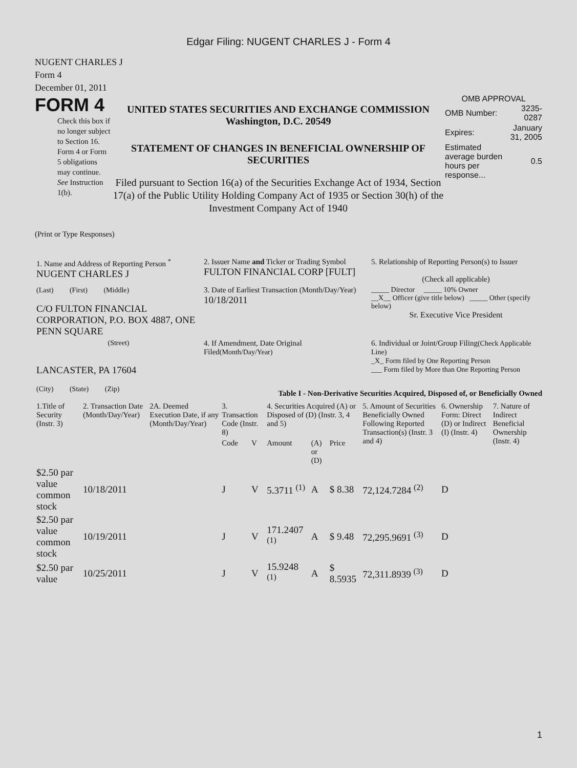Edgar Filing: NUGENT CHARLES J - Form 4
NUGENT CHARLES J
Form 4
December 01, 2011
FORM 4
Check this box if no longer subject to Section 16. Form 4 or Form 5 obligations may continue. See Instruction 1(b).
UNITED STATES SECURITIES AND EXCHANGE COMMISSION
Washington, D.C. 20549
STATEMENT OF CHANGES IN BENEFICIAL OWNERSHIP OF SECURITIES
Filed pursuant to Section 16(a) of the Securities Exchange Act of 1934, Section 17(a) of the Public Utility Holding Company Act of 1935 or Section 30(h) of the Investment Company Act of 1940
OMB APPROVAL
| OMB Number: | 3235-0287 |
| Expires: | January 31, 2005 |
| Estimated average burden hours per response... | 0.5 |
(Print or Type Responses)
| 1. Name and Address of Reporting Person <sup>*</sup> NUGENT CHARLES J | 2. Issuer Name and Ticker or Trading Symbol FULTON FINANCIAL CORP [FULT] | 5. Relationship of Reporting Person(s) to Issuer (Check all applicable) |
| (Last) (First) (Middle) C/O FULTON FINANCIAL CORPORATION, P.O. BOX 4887, ONE PENN SQUARE | 3. Date of Earliest Transaction (Month/Day/Year) 10/18/2011 | _____ Director _____ 10% Owner __X__ Officer (give title below) _____ Other (specify below) Sr. Executive Vice President |
| (Street) LANCASTER, PA 17604 (City) (State) (Zip) | 4. If Amendment, Date Original Filed (Month/Day/Year) | 6. Individual or Joint/Group Filing (Check Applicable Line) _X_ Form filed by One Reporting Person ___ Form filed by More than One Reporting Person |
Table I - Non-Derivative Securities Acquired, Disposed of, or Beneficially Owned
| 1.Title of Security (Instr. 3) | 2. Transaction Date (Month/Day/Year) | 2A. Deemed Execution Date, if any (Month/Day/Year) | 3. Transaction Code (Instr. 8) | | 4. Securities Acquired (A) or Disposed of (D) (Instr. 3, 4 and 5) | | | 5. Amount of Securities Beneficially Owned Following Reported Transaction(s) (Instr. 3 and 4) | 6. Ownership Form: Direct (D) or Indirect (I) (Instr. 4) | 7. Nature of Indirect Beneficial Ownership (Instr. 4) |
| --- | --- | --- | --- | --- | --- | --- | --- | --- | --- | --- |
| | | | Code | V | Amount | (A) or (D) | Price | | | |
| $2.50 par value common stock | 10/18/2011 | | J | V | 5.3711 <sup>(1)</sup> | A | $ 8.38 | 72,124.7284 <sup>(2)</sup> | D | |
| $2.50 par value common stock | 10/19/2011 | | J | V | 171.2407 <sup>(1)</sup> | A | $ 9.48 | 72,295.9691 <sup>(3)</sup> | D | |
| $2.50 par value | 10/25/2011 | | J | V | 15.9248 <sup>(1)</sup> | A | $ 8.5935 | 72,311.8939 <sup>(3)</sup> | D | |
1